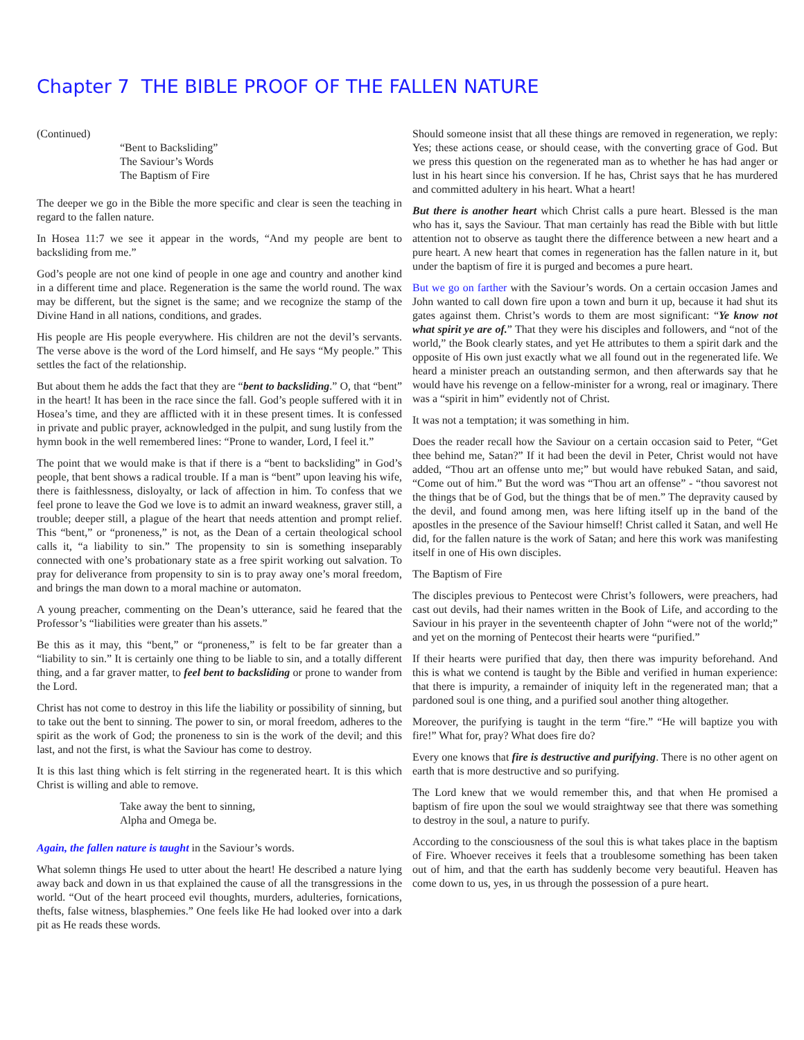Chapter 7 THE BIBLE PROOF OF THE FALLEN NATURE
(Continued)
“Bent to Backsliding”
The Saviour’s Words
The Baptism of Fire
The deeper we go in the Bible the more specific and clear is seen the teaching in regard to the fallen nature.
In Hosea 11:7 we see it appear in the words, “And my people are bent to backsliding from me.”
God’s people are not one kind of people in one age and country and another kind in a different time and place. Regeneration is the same the world round. The wax may be different, but the signet is the same; and we recognize the stamp of the Divine Hand in all nations, conditions, and grades.
His people are His people everywhere. His children are not the devil’s servants. The verse above is the word of the Lord himself, and He says “My people.” This settles the fact of the relationship.
But about them he adds the fact that they are “bent to backsliding.” O, that “bent” in the heart! It has been in the race since the fall. God’s people suffered with it in Hosea’s time, and they are afflicted with it in these present times. It is confessed in private and public prayer, acknowledged in the pulpit, and sung lustily from the hymn book in the well remembered lines: “Prone to wander, Lord, I feel it.”
The point that we would make is that if there is a “bent to backsliding” in God’s people, that bent shows a radical trouble. If a man is “bent” upon leaving his wife, there is faithlessness, disloyalty, or lack of affection in him. To confess that we feel prone to leave the God we love is to admit an inward weakness, graver still, a trouble; deeper still, a plague of the heart that needs attention and prompt relief. This “bent,” or “proneness,” is not, as the Dean of a certain theological school calls it, “a liability to sin.” The propensity to sin is something inseparably connected with one’s probationary state as a free spirit working out salvation. To pray for deliverance from propensity to sin is to pray away one’s moral freedom, and brings the man down to a moral machine or automaton.
A young preacher, commenting on the Dean’s utterance, said he feared that the Professor’s “liabilities were greater than his assets.”
Be this as it may, this “bent,” or “proneness,” is felt to be far greater than a “liability to sin.” It is certainly one thing to be liable to sin, and a totally different thing, and a far graver matter, to feel bent to backsliding or prone to wander from the Lord.
Christ has not come to destroy in this life the liability or possibility of sinning, but to take out the bent to sinning. The power to sin, or moral freedom, adheres to the spirit as the work of God; the proneness to sin is the work of the devil; and this last, and not the first, is what the Saviour has come to destroy.
It is this last thing which is felt stirring in the regenerated heart. It is this which Christ is willing and able to remove.
Take away the bent to sinning,
Alpha and Omega be.
Again, the fallen nature is taught in the Saviour’s words.
What solemn things He used to utter about the heart! He described a nature lying away back and down in us that explained the cause of all the transgressions in the world. “Out of the heart proceed evil thoughts, murders, adulteries, fornications, thefts, false witness, blasphemies.” One feels like He had looked over into a dark pit as He reads these words.
Should someone insist that all these things are removed in regeneration, we reply: Yes; these actions cease, or should cease, with the converting grace of God. But we press this question on the regenerated man as to whether he has had anger or lust in his heart since his conversion. If he has, Christ says that he has murdered and committed adultery in his heart. What a heart!
But there is another heart which Christ calls a pure heart. Blessed is the man who has it, says the Saviour. That man certainly has read the Bible with but little attention not to observe as taught there the difference between a new heart and a pure heart. A new heart that comes in regeneration has the fallen nature in it, but under the baptism of fire it is purged and becomes a pure heart.
But we go on farther with the Saviour’s words. On a certain occasion James and John wanted to call down fire upon a town and burn it up, because it had shut its gates against them. Christ’s words to them are most significant: “Ye know not what spirit ye are of.” That they were his disciples and followers, and “not of the world,” the Book clearly states, and yet He attributes to them a spirit dark and the opposite of His own just exactly what we all found out in the regenerated life. We heard a minister preach an outstanding sermon, and then afterwards say that he would have his revenge on a fellow-minister for a wrong, real or imaginary. There was a “spirit in him” evidently not of Christ.
It was not a temptation; it was something in him.
Does the reader recall how the Saviour on a certain occasion said to Peter, “Get thee behind me, Satan?” If it had been the devil in Peter, Christ would not have added, “Thou art an offense unto me;” but would have rebuked Satan, and said, “Come out of him.” But the word was “Thou art an offense” - “thou savorest not the things that be of God, but the things that be of men.” The depravity caused by the devil, and found among men, was here lifting itself up in the band of the apostles in the presence of the Saviour himself! Christ called it Satan, and well He did, for the fallen nature is the work of Satan; and here this work was manifesting itself in one of His own disciples.
The Baptism of Fire
The disciples previous to Pentecost were Christ’s followers, were preachers, had cast out devils, had their names written in the Book of Life, and according to the Saviour in his prayer in the seventeenth chapter of John “were not of the world;” and yet on the morning of Pentecost their hearts were “purified.”
If their hearts were purified that day, then there was impurity beforehand. And this is what we contend is taught by the Bible and verified in human experience: that there is impurity, a remainder of iniquity left in the regenerated man; that a pardoned soul is one thing, and a purified soul another thing altogether.
Moreover, the purifying is taught in the term “fire.” “He will baptize you with fire!” What for, pray? What does fire do?
Every one knows that fire is destructive and purifying. There is no other agent on earth that is more destructive and so purifying.
The Lord knew that we would remember this, and that when He promised a baptism of fire upon the soul we would straightway see that there was something to destroy in the soul, a nature to purify.
According to the consciousness of the soul this is what takes place in the baptism of Fire. Whoever receives it feels that a troublesome something has been taken out of him, and that the earth has suddenly become very beautiful. Heaven has come down to us, yes, in us through the possession of a pure heart.